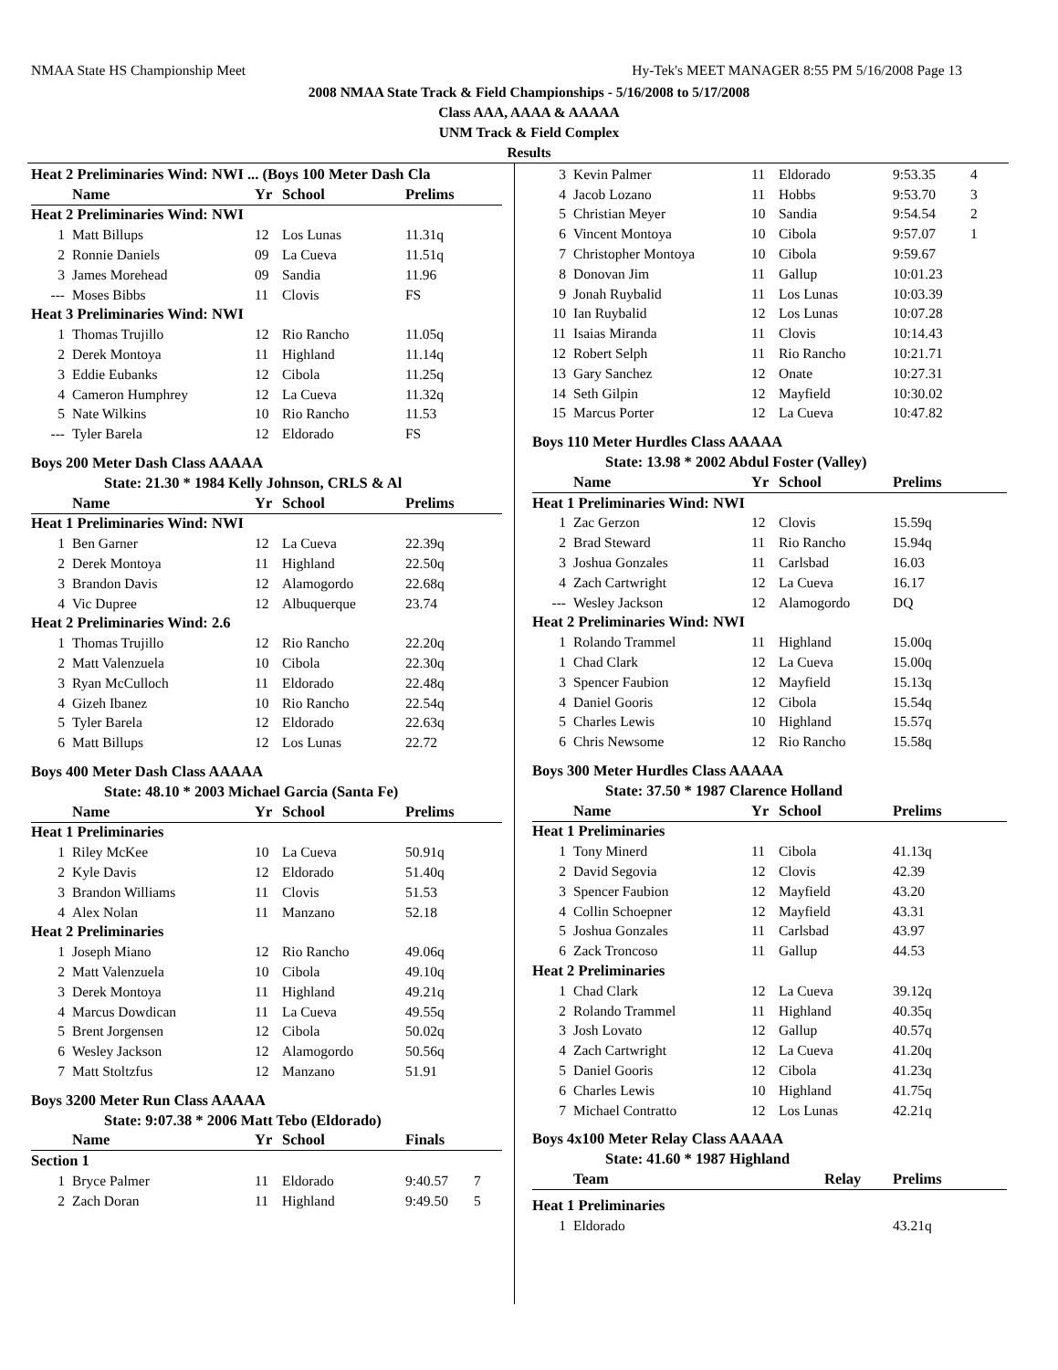NMAA State HS Championship Meet Hy-Tek's MEET MANAGER 8:55 PM 5/16/2008 Page 13
2008 NMAA State Track & Field Championships - 5/16/2008 to 5/17/2008
Class AAA, AAAA & AAAAA
UNM Track & Field Complex
Results
| Heat 2 Preliminaries Wind: NWI ... (Boys 100 Meter Dash Cla | | | | | |
| | Name | Yr | School | Prelims | |
| Heat 2 Preliminaries Wind: NWI | | | | | |
| 1 | Matt Billups | 12 | Los Lunas | 11.31q | |
| 2 | Ronnie Daniels | 09 | La Cueva | 11.51q | |
| 3 | James Morehead | 09 | Sandia | 11.96 | |
| --- | Moses Bibbs | 11 | Clovis | FS | |
| Heat 3 Preliminaries Wind: NWI | | | | | |
| 1 | Thomas Trujillo | 12 | Rio Rancho | 11.05q | |
| 2 | Derek Montoya | 11 | Highland | 11.14q | |
| 3 | Eddie Eubanks | 12 | Cibola | 11.25q | |
| 4 | Cameron Humphrey | 12 | La Cueva | 11.32q | |
| 5 | Nate Wilkins | 10 | Rio Rancho | 11.53 | |
| --- | Tyler Barela | 12 | Eldorado | FS | |
| Boys 200 Meter Dash Class AAAAA | | | | | |
| State: 21.30 * 1984 Kelly Johnson, CRLS & Al | | | | | |
| | Name | Yr | School | Prelims | |
| Heat 1 Preliminaries Wind: NWI | | | | | |
| 1 | Ben Garner | 12 | La Cueva | 22.39q | |
| 2 | Derek Montoya | 11 | Highland | 22.50q | |
| 3 | Brandon Davis | 12 | Alamogordo | 22.68q | |
| 4 | Vic Dupree | 12 | Albuquerque | 23.74 | |
| Heat 2 Preliminaries Wind: 2.6 | | | | | |
| 1 | Thomas Trujillo | 12 | Rio Rancho | 22.20q | |
| 2 | Matt Valenzuela | 10 | Cibola | 22.30q | |
| 3 | Ryan McCulloch | 11 | Eldorado | 22.48q | |
| 4 | Gizeh Ibanez | 10 | Rio Rancho | 22.54q | |
| 5 | Tyler Barela | 12 | Eldorado | 22.63q | |
| 6 | Matt Billups | 12 | Los Lunas | 22.72 | |
| Boys 400 Meter Dash Class AAAAA | | | | | |
| State: 48.10 * 2003 Michael Garcia (Santa Fe) | | | | | |
| | Name | Yr | School | Prelims | |
| Heat 1 Preliminaries | | | | | |
| 1 | Riley McKee | 10 | La Cueva | 50.91q | |
| 2 | Kyle Davis | 12 | Eldorado | 51.40q | |
| 3 | Brandon Williams | 11 | Clovis | 51.53 | |
| 4 | Alex Nolan | 11 | Manzano | 52.18 | |
| Heat 2 Preliminaries | | | | | |
| 1 | Joseph Miano | 12 | Rio Rancho | 49.06q | |
| 2 | Matt Valenzuela | 10 | Cibola | 49.10q | |
| 3 | Derek Montoya | 11 | Highland | 49.21q | |
| 4 | Marcus Dowdican | 11 | La Cueva | 49.55q | |
| 5 | Brent Jorgensen | 12 | Cibola | 50.02q | |
| 6 | Wesley Jackson | 12 | Alamogordo | 50.56q | |
| 7 | Matt Stoltzfus | 12 | Manzano | 51.91 | |
| Boys 3200 Meter Run Class AAAAA | | | | | |
| State: 9:07.38 * 2006 Matt Tebo (Eldorado) | | | | | |
| | Name | Yr | School | Finals | |
| Section 1 | | | | | |
| 1 | Bryce Palmer | 11 | Eldorado | 9:40.57 | 7 |
| 2 | Zach Doran | 11 | Highland | 9:49.50 | 5 |
| 3 | Kevin Palmer | 11 | Eldorado | 9:53.35 | 4 |
| 4 | Jacob Lozano | 11 | Hobbs | 9:53.70 | 3 |
| 5 | Christian Meyer | 10 | Sandia | 9:54.54 | 2 |
| 6 | Vincent Montoya | 10 | Cibola | 9:57.07 | 1 |
| 7 | Christopher Montoya | 10 | Cibola | 9:59.67 | |
| 8 | Donovan Jim | 11 | Gallup | 10:01.23 | |
| 9 | Jonah Ruybalid | 11 | Los Lunas | 10:03.39 | |
| 10 | Ian Ruybalid | 12 | Los Lunas | 10:07.28 | |
| 11 | Isaias Miranda | 11 | Clovis | 10:14.43 | |
| 12 | Robert Selph | 11 | Rio Rancho | 10:21.71 | |
| 13 | Gary Sanchez | 12 | Onate | 10:27.31 | |
| 14 | Seth Gilpin | 12 | Mayfield | 10:30.02 | |
| 15 | Marcus Porter | 12 | La Cueva | 10:47.82 | |
| Boys 110 Meter Hurdles Class AAAAA | | | | | |
| State: 13.98 * 2002 Abdul Foster (Valley) | | | | | |
| | Name | Yr | School | Prelims | |
| Heat 1 Preliminaries Wind: NWI | | | | | |
| 1 | Zac Gerzon | 12 | Clovis | 15.59q | |
| 2 | Brad Steward | 11 | Rio Rancho | 15.94q | |
| 3 | Joshua Gonzales | 11 | Carlsbad | 16.03 | |
| 4 | Zach Cartwright | 12 | La Cueva | 16.17 | |
| --- | Wesley Jackson | 12 | Alamogordo | DQ | |
| Heat 2 Preliminaries Wind: NWI | | | | | |
| 1 | Rolando Trammel | 11 | Highland | 15.00q | |
| 1 | Chad Clark | 12 | La Cueva | 15.00q | |
| 3 | Spencer Faubion | 12 | Mayfield | 15.13q | |
| 4 | Daniel Gooris | 12 | Cibola | 15.54q | |
| 5 | Charles Lewis | 10 | Highland | 15.57q | |
| 6 | Chris Newsome | 12 | Rio Rancho | 15.58q | |
| Boys 300 Meter Hurdles Class AAAAA | | | | | |
| State: 37.50 * 1987 Clarence Holland | | | | | |
| | Name | Yr | School | Prelims | |
| Heat 1 Preliminaries | | | | | |
| 1 | Tony Minerd | 11 | Cibola | 41.13q | |
| 2 | David Segovia | 12 | Clovis | 42.39 | |
| 3 | Spencer Faubion | 12 | Mayfield | 43.20 | |
| 4 | Collin Schoepner | 12 | Mayfield | 43.31 | |
| 5 | Joshua Gonzales | 11 | Carlsbad | 43.97 | |
| 6 | Zack Troncoso | 11 | Gallup | 44.53 | |
| Heat 2 Preliminaries | | | | | |
| 1 | Chad Clark | 12 | La Cueva | 39.12q | |
| 2 | Rolando Trammel | 11 | Highland | 40.35q | |
| 3 | Josh Lovato | 12 | Gallup | 40.57q | |
| 4 | Zach Cartwright | 12 | La Cueva | 41.20q | |
| 5 | Daniel Gooris | 12 | Cibola | 41.23q | |
| 6 | Charles Lewis | 10 | Highland | 41.75q | |
| 7 | Michael Contratto | 12 | Los Lunas | 42.21q | |
| Boys 4x100 Meter Relay Class AAAAA | | | | | |
| State: 41.60 * 1987 Highland | | | | | |
| | Team | Relay | | Prelims | |
| Heat 1 Preliminaries | | | | | |
| 1 | Eldorado | | | 43.21q | |